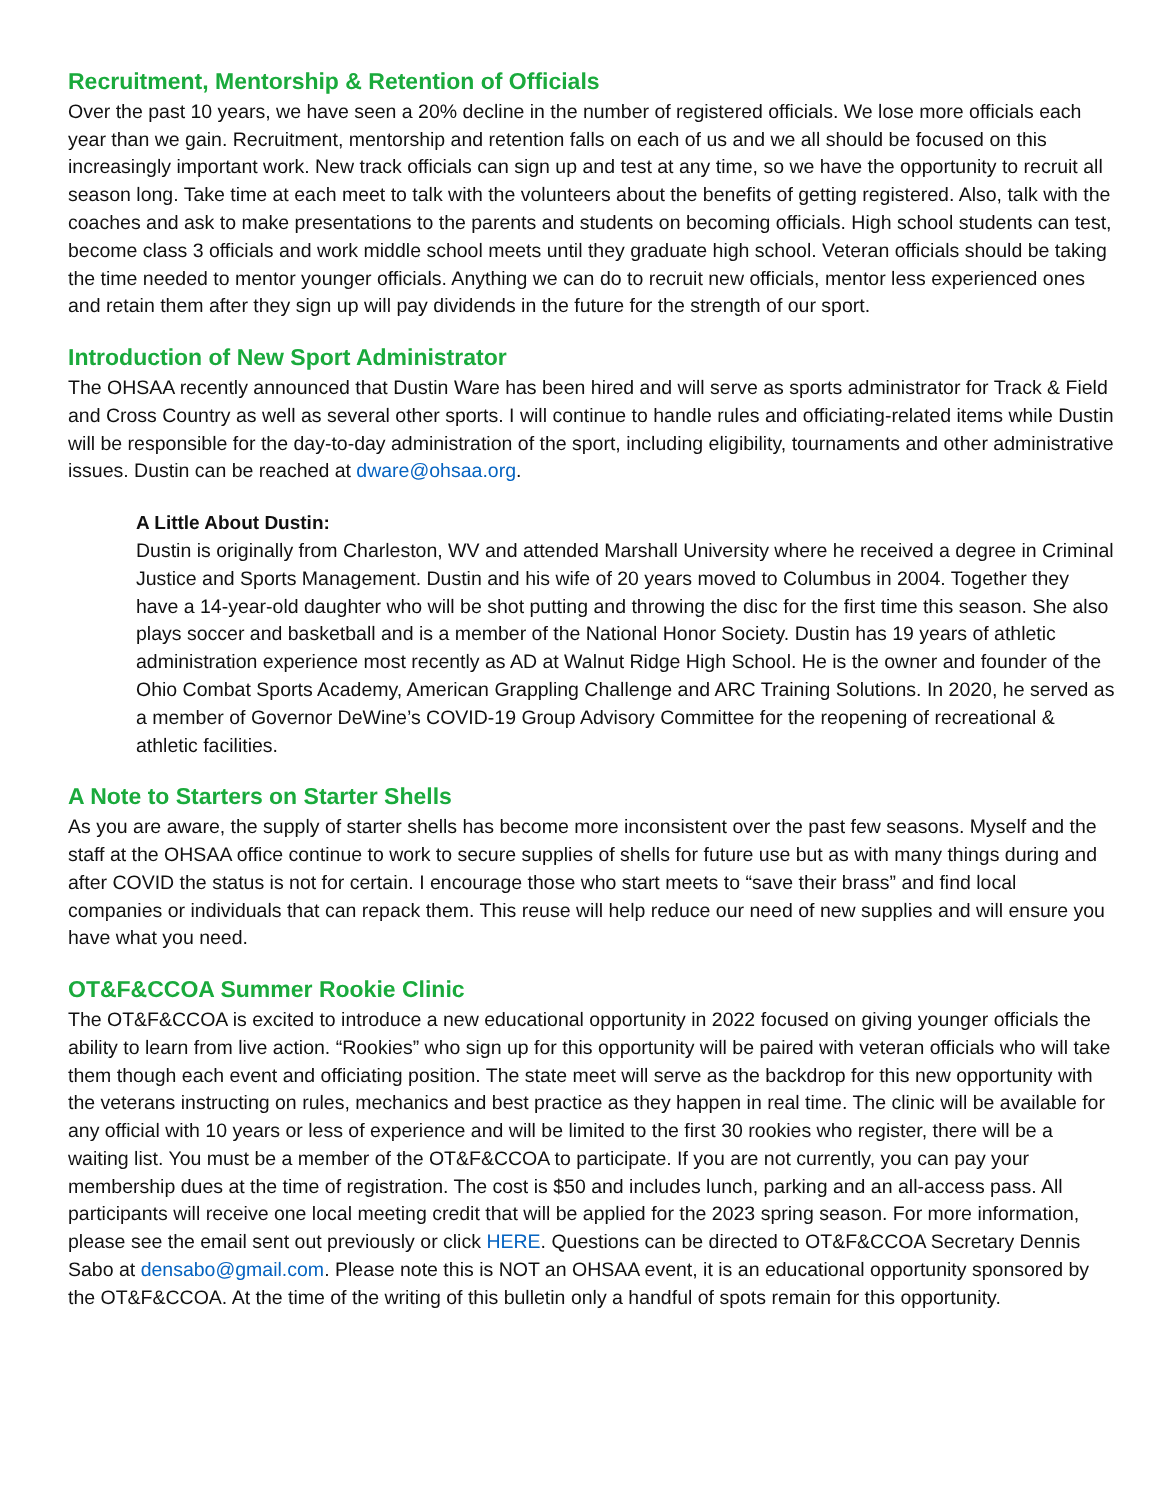Recruitment, Mentorship & Retention of Officials
Over the past 10 years, we have seen a 20% decline in the number of registered officials. We lose more officials each year than we gain. Recruitment, mentorship and retention falls on each of us and we all should be focused on this increasingly important work. New track officials can sign up and test at any time, so we have the opportunity to recruit all season long. Take time at each meet to talk with the volunteers about the benefits of getting registered. Also, talk with the coaches and ask to make presentations to the parents and students on becoming officials. High school students can test, become class 3 officials and work middle school meets until they graduate high school. Veteran officials should be taking the time needed to mentor younger officials. Anything we can do to recruit new officials, mentor less experienced ones and retain them after they sign up will pay dividends in the future for the strength of our sport.
Introduction of New Sport Administrator
The OHSAA recently announced that Dustin Ware has been hired and will serve as sports administrator for Track & Field and Cross Country as well as several other sports. I will continue to handle rules and officiating-related items while Dustin will be responsible for the day-to-day administration of the sport, including eligibility, tournaments and other administrative issues. Dustin can be reached at dware@ohsaa.org.
A Little About Dustin:
Dustin is originally from Charleston, WV and attended Marshall University where he received a degree in Criminal Justice and Sports Management. Dustin and his wife of 20 years moved to Columbus in 2004. Together they have a 14-year-old daughter who will be shot putting and throwing the disc for the first time this season. She also plays soccer and basketball and is a member of the National Honor Society. Dustin has 19 years of athletic administration experience most recently as AD at Walnut Ridge High School. He is the owner and founder of the Ohio Combat Sports Academy, American Grappling Challenge and ARC Training Solutions. In 2020, he served as a member of Governor DeWine’s COVID-19 Group Advisory Committee for the reopening of recreational & athletic facilities.
A Note to Starters on Starter Shells
As you are aware, the supply of starter shells has become more inconsistent over the past few seasons. Myself and the staff at the OHSAA office continue to work to secure supplies of shells for future use but as with many things during and after COVID the status is not for certain. I encourage those who start meets to “save their brass” and find local companies or individuals that can repack them. This reuse will help reduce our need of new supplies and will ensure you have what you need.
OT&F&CCOA Summer Rookie Clinic
The OT&F&CCOA is excited to introduce a new educational opportunity in 2022 focused on giving younger officials the ability to learn from live action. “Rookies” who sign up for this opportunity will be paired with veteran officials who will take them though each event and officiating position. The state meet will serve as the backdrop for this new opportunity with the veterans instructing on rules, mechanics and best practice as they happen in real time. The clinic will be available for any official with 10 years or less of experience and will be limited to the first 30 rookies who register, there will be a waiting list. You must be a member of the OT&F&CCOA to participate. If you are not currently, you can pay your membership dues at the time of registration. The cost is $50 and includes lunch, parking and an all-access pass. All participants will receive one local meeting credit that will be applied for the 2023 spring season. For more information, please see the email sent out previously or click HERE. Questions can be directed to OT&F&CCOA Secretary Dennis Sabo at densabo@gmail.com. Please note this is NOT an OHSAA event, it is an educational opportunity sponsored by the OT&F&CCOA. At the time of the writing of this bulletin only a handful of spots remain for this opportunity.